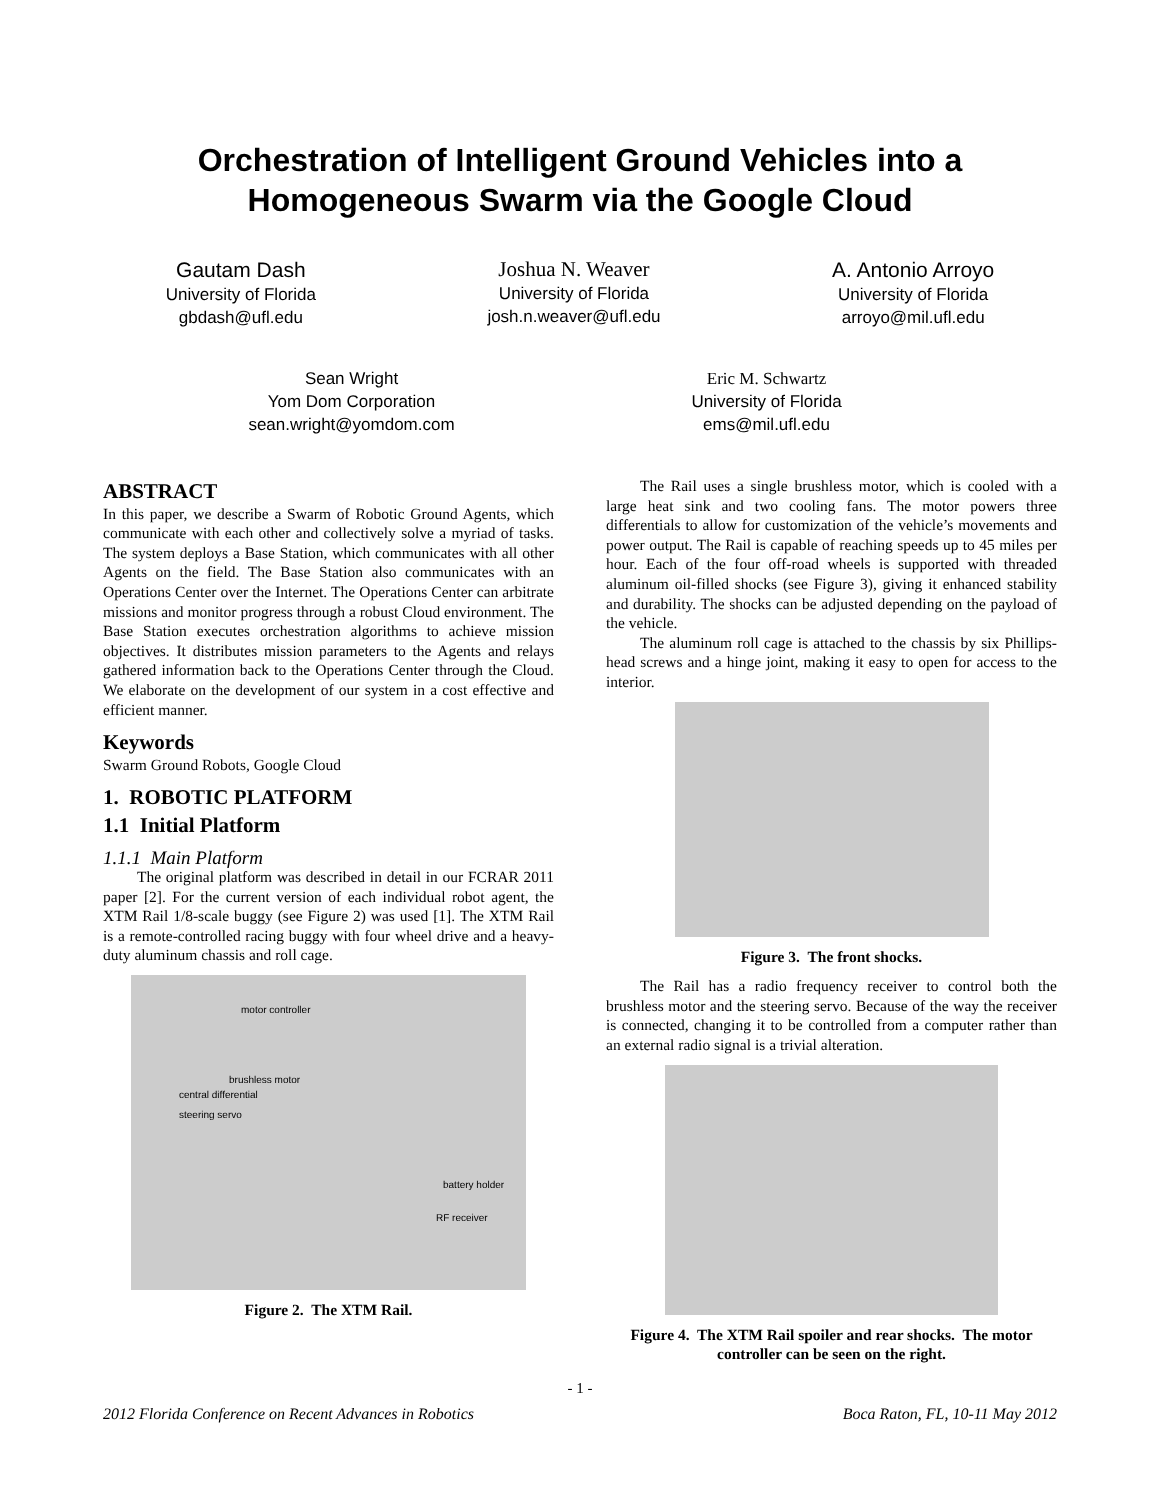Orchestration of Intelligent Ground Vehicles into a
Homogeneous Swarm via the Google Cloud
Gautam Dash
University of Florida
gbdash@ufl.edu
Joshua N. Weaver
University of Florida
josh.n.weaver@ufl.edu
A. Antonio Arroyo
University of Florida
arroyo@mil.ufl.edu
Sean Wright
Yom Dom Corporation
sean.wright@yomdom.com
Eric M. Schwartz
University of Florida
ems@mil.ufl.edu
ABSTRACT
In this paper, we describe a Swarm of Robotic Ground Agents, which communicate with each other and collectively solve a myriad of tasks. The system deploys a Base Station, which communicates with all other Agents on the field. The Base Station also communicates with an Operations Center over the Internet. The Operations Center can arbitrate missions and monitor progress through a robust Cloud environment. The Base Station executes orchestration algorithms to achieve mission objectives. It distributes mission parameters to the Agents and relays gathered information back to the Operations Center through the Cloud. We elaborate on the development of our system in a cost effective and efficient manner.
Keywords
Swarm Ground Robots, Google Cloud
1. ROBOTIC PLATFORM
1.1 Initial Platform
1.1.1 Main Platform
The original platform was described in detail in our FCRAR 2011 paper [2]. For the current version of each individual robot agent, the XTM Rail 1/8-scale buggy (see Figure 2) was used [1]. The XTM Rail is a remote-controlled racing buggy with four wheel drive and a heavy-duty aluminum chassis and roll cage.
motor controller
brushless motor
central differential
steering servo
battery holder
RF receiver
Figure 2. The XTM Rail.
The Rail uses a single brushless motor, which is cooled with a large heat sink and two cooling fans. The motor powers three differentials to allow for customization of the vehicle’s movements and power output. The Rail is capable of reaching speeds up to 45 miles per hour. Each of the four off-road wheels is supported with threaded aluminum oil-filled shocks (see Figure 3), giving it enhanced stability and durability. The shocks can be adjusted depending on the payload of the vehicle.
The aluminum roll cage is attached to the chassis by six Phillips-head screws and a hinge joint, making it easy to open for access to the interior.
Figure 3. The front shocks.
The Rail has a radio frequency receiver to control both the brushless motor and the steering servo. Because of the way the receiver is connected, changing it to be controlled from a computer rather than an external radio signal is a trivial alteration.
Figure 4. The XTM Rail spoiler and rear shocks. The motor controller can be seen on the right.
- 1 -
2012 Florida Conference on Recent Advances in Robotics Boca Raton, FL, 10-11 May 2012